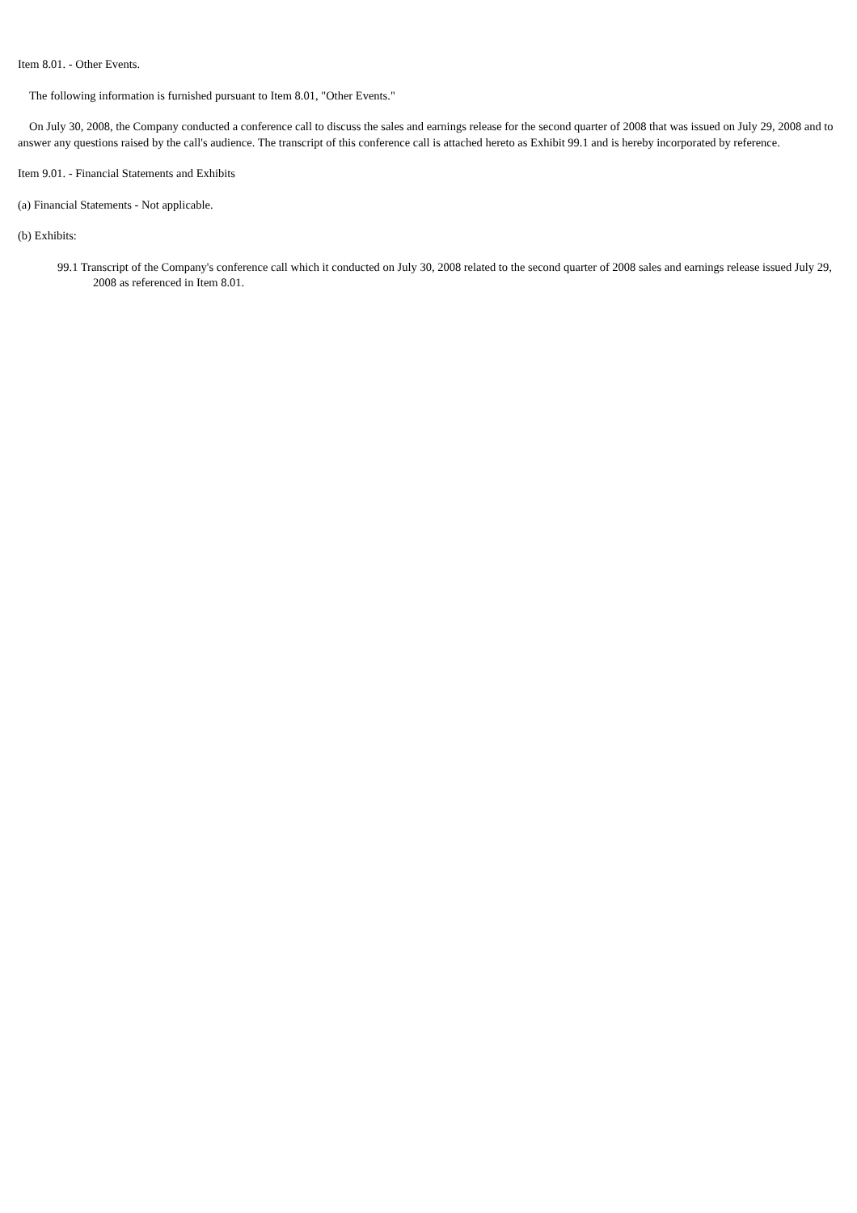Item 8.01. - Other Events.
The following information is furnished pursuant to Item 8.01, "Other Events."
On July 30, 2008, the Company conducted a conference call to discuss the sales and earnings release for the second quarter of 2008 that was issued on July 29, 2008 and to answer any questions raised by the call's audience. The transcript of this conference call is attached hereto as Exhibit 99.1 and is hereby incorporated by reference.
Item 9.01. - Financial Statements and Exhibits
(a) Financial Statements - Not applicable.
(b) Exhibits:
99.1 Transcript of the Company's conference call which it conducted on July 30, 2008 related to the second quarter of 2008 sales and earnings release issued July 29, 2008 as referenced in Item 8.01.